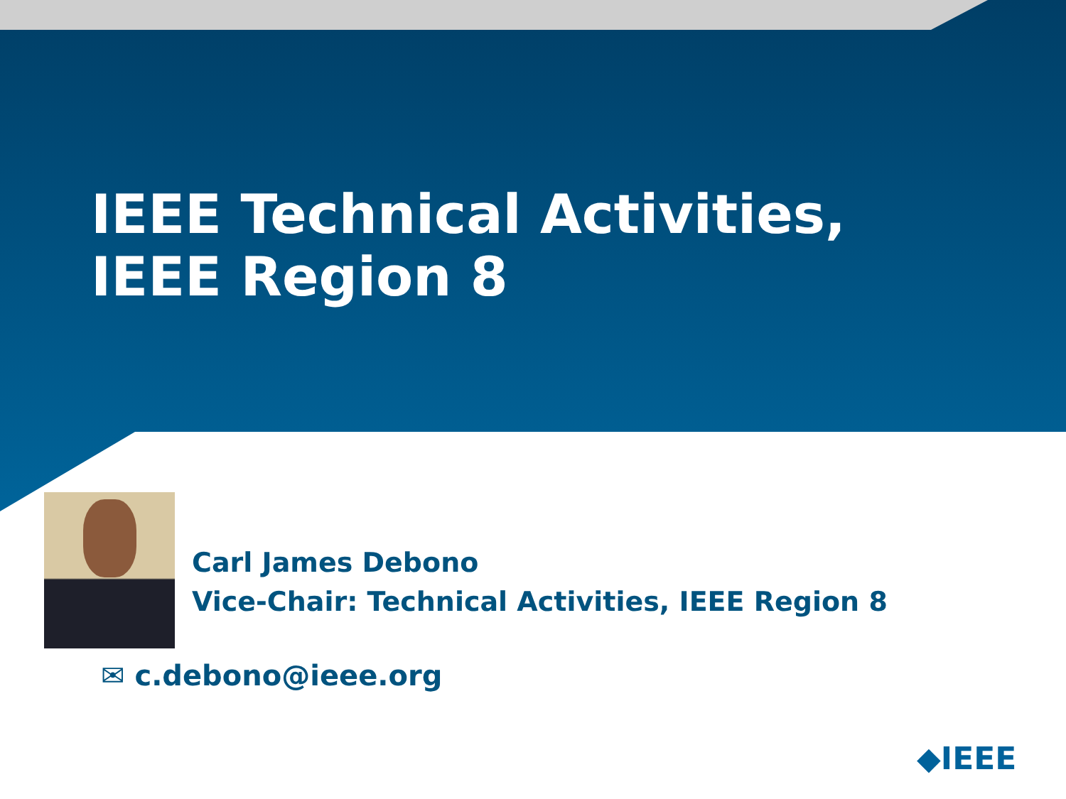IEEE Technical Activities,
IEEE Region 8
Carl James Debono
Vice-Chair: Technical Activities, IEEE Region 8
✉ c.debono@ieee.org
◆IEEE